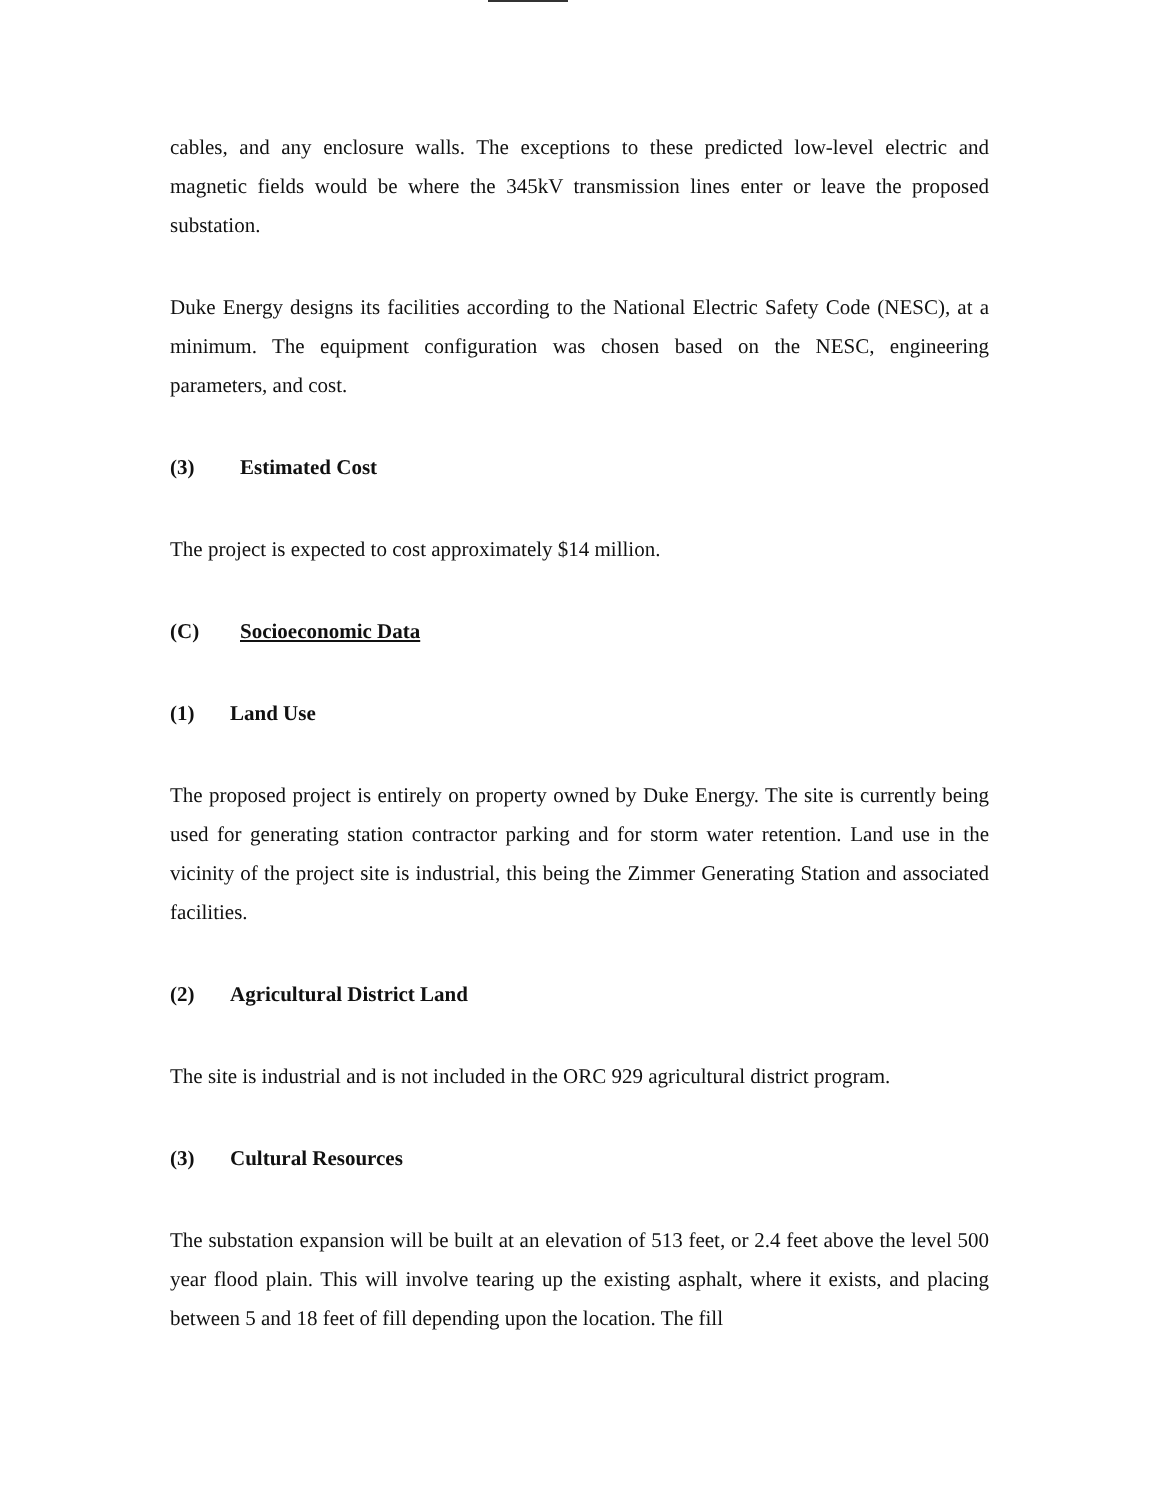cables, and any enclosure walls. The exceptions to these predicted low-level electric and magnetic fields would be where the 345kV transmission lines enter or leave the proposed substation.
Duke Energy designs its facilities according to the National Electric Safety Code (NESC), at a minimum. The equipment configuration was chosen based on the NESC, engineering parameters, and cost.
(3) Estimated Cost
The project is expected to cost approximately $14 million.
(C) Socioeconomic Data
(1) Land Use
The proposed project is entirely on property owned by Duke Energy. The site is currently being used for generating station contractor parking and for storm water retention. Land use in the vicinity of the project site is industrial, this being the Zimmer Generating Station and associated facilities.
(2) Agricultural District Land
The site is industrial and is not included in the ORC 929 agricultural district program.
(3) Cultural Resources
The substation expansion will be built at an elevation of 513 feet, or 2.4 feet above the level 500 year flood plain. This will involve tearing up the existing asphalt, where it exists, and placing between 5 and 18 feet of fill depending upon the location. The fill